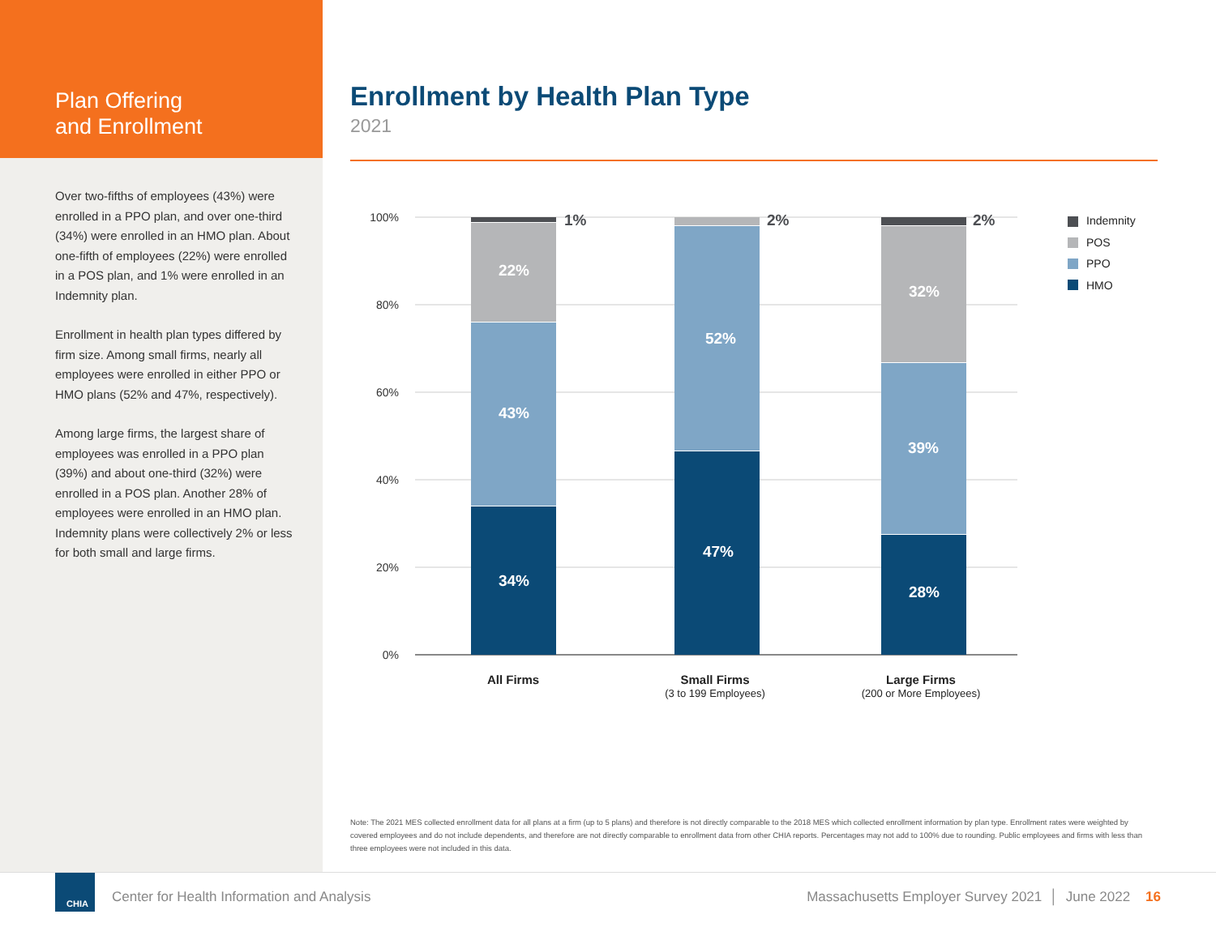Plan Offering
and Enrollment
Over two-fifths of employees (43%) were enrolled in a PPO plan, and over one-third (34%) were enrolled in an HMO plan. About one-fifth of employees (22%) were enrolled in a POS plan, and 1% were enrolled in an Indemnity plan.
Enrollment in health plan types differed by firm size. Among small firms, nearly all employees were enrolled in either PPO or HMO plans (52% and 47%, respectively).
Among large firms, the largest share of employees was enrolled in a PPO plan (39%) and about one-third (32%) were enrolled in a POS plan. Another 28% of employees were enrolled in an HMO plan. Indemnity plans were collectively 2% or less for both small and large firms.
Enrollment by Health Plan Type
2021
100%
80%
60%
40%
20%
0%
22%
43%
34%
52%
47%
32%
39%
28%
1%
2%
2%
All Firms
Small Firms
(3 to 199 Employees)
Large Firms
(200 or More Employees)
Indemnity
POS
PPO
HMO
Note: The 2021 MES collected enrollment data for all plans at a firm (up to 5 plans) and therefore is not directly comparable to the 2018 MES which collected enrollment information by plan type. Enrollment rates were weighted by covered employees and do not include dependents, and therefore are not directly comparable to enrollment data from other CHIA reports. Percentages may not add to 100% due to rounding. Public employees and firms with less than three employees were not included in this data.
CHIA
Center for Health Information and Analysis
Massachusetts Employer Survey 2021 │ June 2022 16